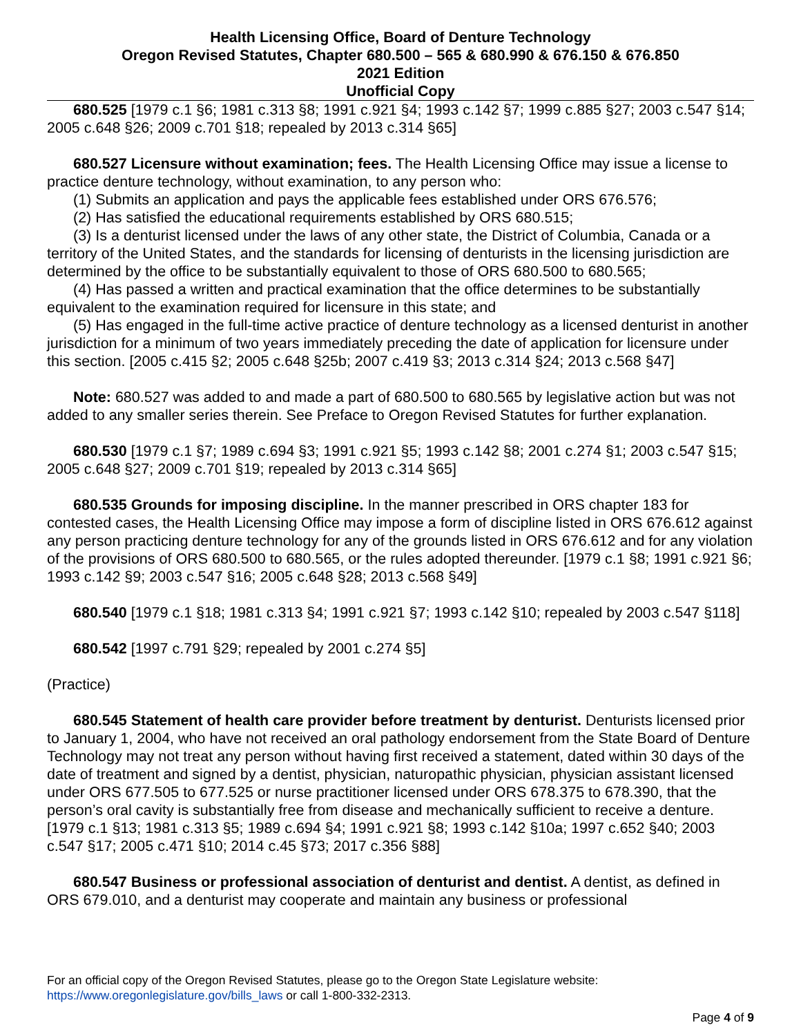Health Licensing Office, Board of Denture Technology
Oregon Revised Statutes, Chapter 680.500 – 565 & 680.990 & 676.150 & 676.850
2021 Edition
Unofficial Copy
680.525 [1979 c.1 §6; 1981 c.313 §8; 1991 c.921 §4; 1993 c.142 §7; 1999 c.885 §27; 2003 c.547 §14; 2005 c.648 §26; 2009 c.701 §18; repealed by 2013 c.314 §65]
680.527 Licensure without examination; fees. The Health Licensing Office may issue a license to practice denture technology, without examination, to any person who:
(1) Submits an application and pays the applicable fees established under ORS 676.576;
(2) Has satisfied the educational requirements established by ORS 680.515;
(3) Is a denturist licensed under the laws of any other state, the District of Columbia, Canada or a territory of the United States, and the standards for licensing of denturists in the licensing jurisdiction are determined by the office to be substantially equivalent to those of ORS 680.500 to 680.565;
(4) Has passed a written and practical examination that the office determines to be substantially equivalent to the examination required for licensure in this state; and
(5) Has engaged in the full-time active practice of denture technology as a licensed denturist in another jurisdiction for a minimum of two years immediately preceding the date of application for licensure under this section. [2005 c.415 §2; 2005 c.648 §25b; 2007 c.419 §3; 2013 c.314 §24; 2013 c.568 §47]
Note: 680.527 was added to and made a part of 680.500 to 680.565 by legislative action but was not added to any smaller series therein. See Preface to Oregon Revised Statutes for further explanation.
680.530 [1979 c.1 §7; 1989 c.694 §3; 1991 c.921 §5; 1993 c.142 §8; 2001 c.274 §1; 2003 c.547 §15; 2005 c.648 §27; 2009 c.701 §19; repealed by 2013 c.314 §65]
680.535 Grounds for imposing discipline. In the manner prescribed in ORS chapter 183 for contested cases, the Health Licensing Office may impose a form of discipline listed in ORS 676.612 against any person practicing denture technology for any of the grounds listed in ORS 676.612 and for any violation of the provisions of ORS 680.500 to 680.565, or the rules adopted thereunder. [1979 c.1 §8; 1991 c.921 §6; 1993 c.142 §9; 2003 c.547 §16; 2005 c.648 §28; 2013 c.568 §49]
680.540 [1979 c.1 §18; 1981 c.313 §4; 1991 c.921 §7; 1993 c.142 §10; repealed by 2003 c.547 §118]
680.542 [1997 c.791 §29; repealed by 2001 c.274 §5]
(Practice)
680.545 Statement of health care provider before treatment by denturist. Denturists licensed prior to January 1, 2004, who have not received an oral pathology endorsement from the State Board of Denture Technology may not treat any person without having first received a statement, dated within 30 days of the date of treatment and signed by a dentist, physician, naturopathic physician, physician assistant licensed under ORS 677.505 to 677.525 or nurse practitioner licensed under ORS 678.375 to 678.390, that the person’s oral cavity is substantially free from disease and mechanically sufficient to receive a denture. [1979 c.1 §13; 1981 c.313 §5; 1989 c.694 §4; 1991 c.921 §8; 1993 c.142 §10a; 1997 c.652 §40; 2003 c.547 §17; 2005 c.471 §10; 2014 c.45 §73; 2017 c.356 §88]
680.547 Business or professional association of denturist and dentist. A dentist, as defined in ORS 679.010, and a denturist may cooperate and maintain any business or professional
For an official copy of the Oregon Revised Statutes, please go to the Oregon State Legislature website:
https://www.oregonlegislature.gov/bills_laws or call 1-800-332-2313.
Page 4 of 9